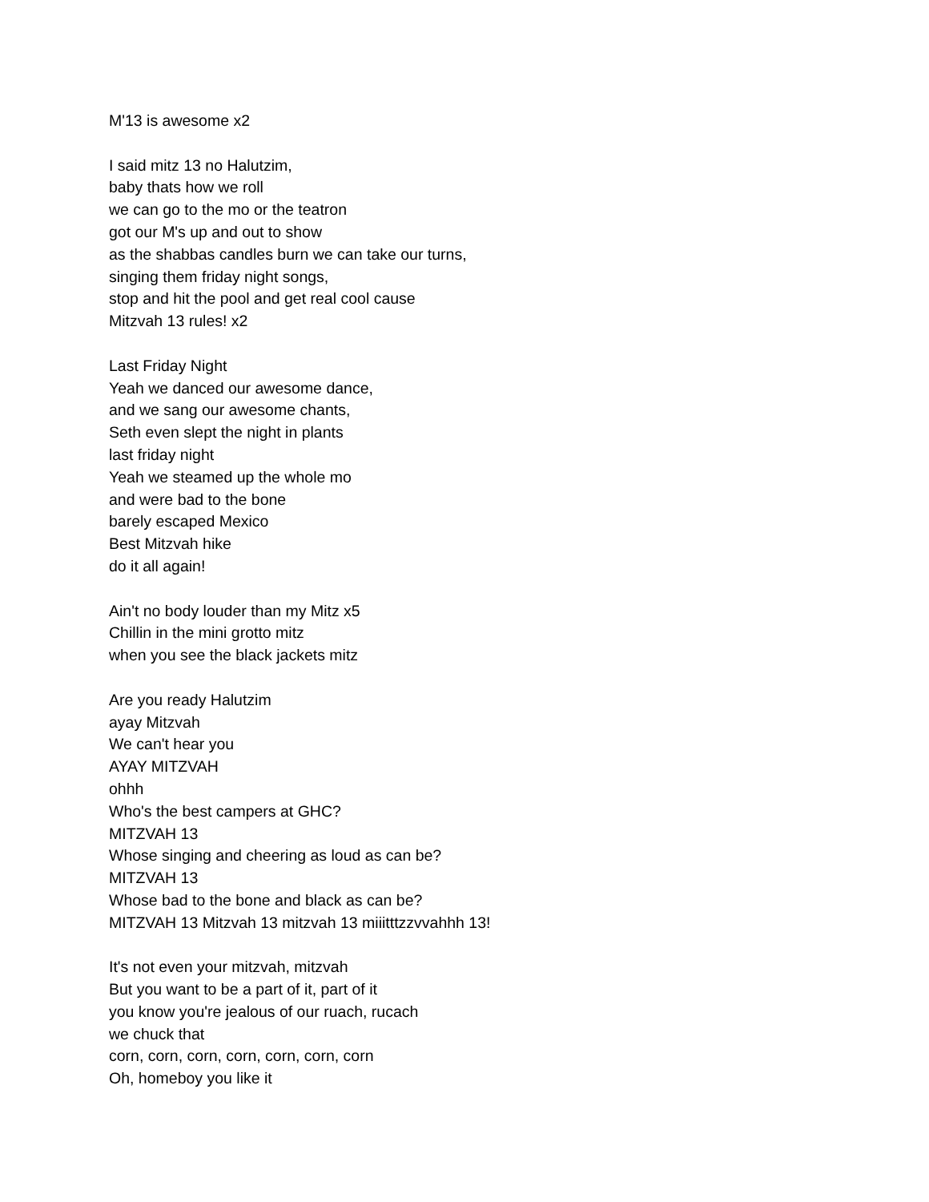M'13 is awesome x2
I said mitz 13 no Halutzim,
baby thats how we roll
we can go to the mo or the teatron
got our M's up and out to show
as the shabbas candles burn we can take our turns,
singing them friday night songs,
stop and hit the pool and get real cool cause
Mitzvah 13 rules! x2
Last Friday Night
Yeah we danced our awesome dance,
and we sang our awesome chants,
Seth even slept the night in plants
last friday night
Yeah we steamed up the whole mo
and were bad to the bone
barely escaped Mexico
Best Mitzvah hike
do it all again!
Ain't no body louder than my Mitz x5
Chillin in the mini grotto mitz
when you see the black jackets mitz
Are you ready Halutzim
ayay Mitzvah
We can't hear you
AYAY MITZVAH
ohhh
Who's the best campers at GHC?
MITZVAH 13
Whose singing and cheering as loud as can be?
MITZVAH 13
Whose bad to the bone and black as can be?
MITZVAH 13 Mitzvah 13 mitzvah 13 miiitttzzvvahhh 13!
It's not even your mitzvah, mitzvah
But you want to be a part of it, part of it
you know you're jealous of our ruach, rucach
we chuck that
corn, corn, corn, corn, corn, corn, corn
Oh, homeboy you like it